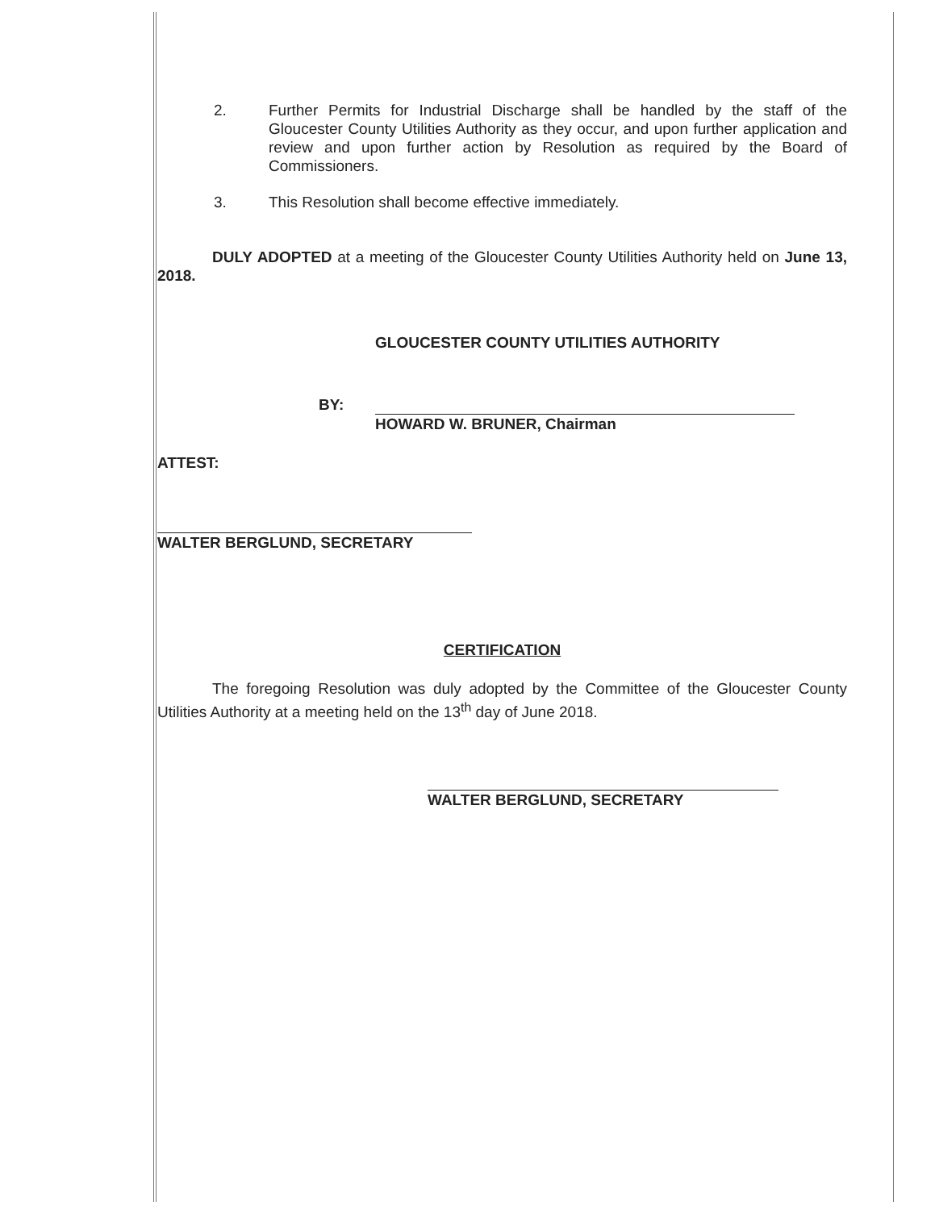2. Further Permits for Industrial Discharge shall be handled by the staff of the Gloucester County Utilities Authority as they occur, and upon further application and review and upon further action by Resolution as required by the Board of Commissioners.
3. This Resolution shall become effective immediately.
DULY ADOPTED at a meeting of the Gloucester County Utilities Authority held on June 13, 2018.
GLOUCESTER COUNTY UTILITIES AUTHORITY
BY:
HOWARD W. BRUNER, Chairman
ATTEST:
WALTER BERGLUND, SECRETARY
CERTIFICATION
The foregoing Resolution was duly adopted by the Committee of the Gloucester County Utilities Authority at a meeting held on the 13<sup>th</sup> day of June 2018.
WALTER BERGLUND, SECRETARY